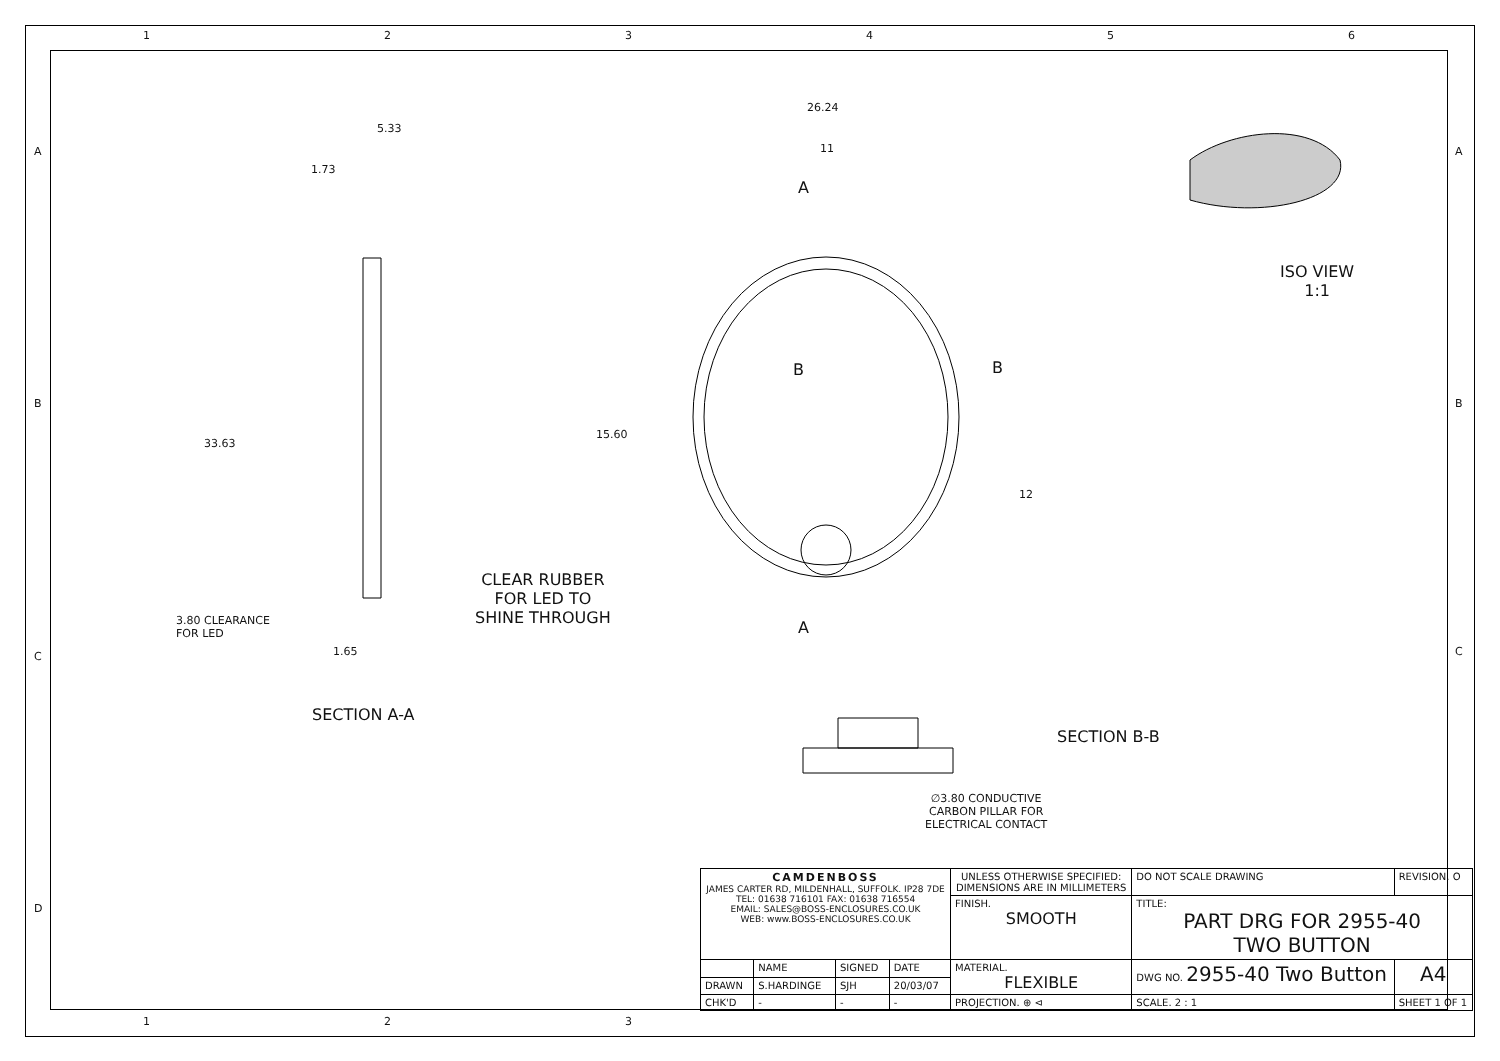1 2 3 4 5 6
5.33
1.73
33.63
3.80 CLEARANCE
FOR LED
1.65
CLEAR RUBBER
FOR LED TO
SHINE THROUGH
SECTION A-A
26.24
11
A
B B
15.60
12
A
SECTION B-B
∅3.80 CONDUCTIVE
CARBON PILLAR FOR
ELECTRICAL CONTACT
ISO VIEW
1:1
A
B
C
D
A
B
C
| CAMDENBOSS JAMES CARTER RD, MILDENHALL, SUFFOLK. IP28 7DE TEL: 01638 716101 FAX: 01638 716554 EMAIL: SALES@BOSS-ENCLOSURES.CO.UK WEB: www.BOSS-ENCLOSURES.CO.UK | | | | UNLESS OTHERWISE SPECIFIED: DIMENSIONS ARE IN MILLIMETERS | DO NOT SCALE DRAWING | REVISION. O | |
| | | | | FINISH. SMOOTH | TITLE: PART DRG FOR 2955-40 TWO BUTTON | | |
| | NAME | SIGNED | DATE | MATERIAL. FLEXIBLE | DWG NO. 2955-40 Two Button | | A4 |
| DRAWN | S.HARDINGE | SJH | 20/03/07 | | | | |
| CHK'D | - | - | - | PROJECTION. ⊕ ⊲ | SCALE. 2 : 1 | SHEET 1 OF 1 | |
1 2 3